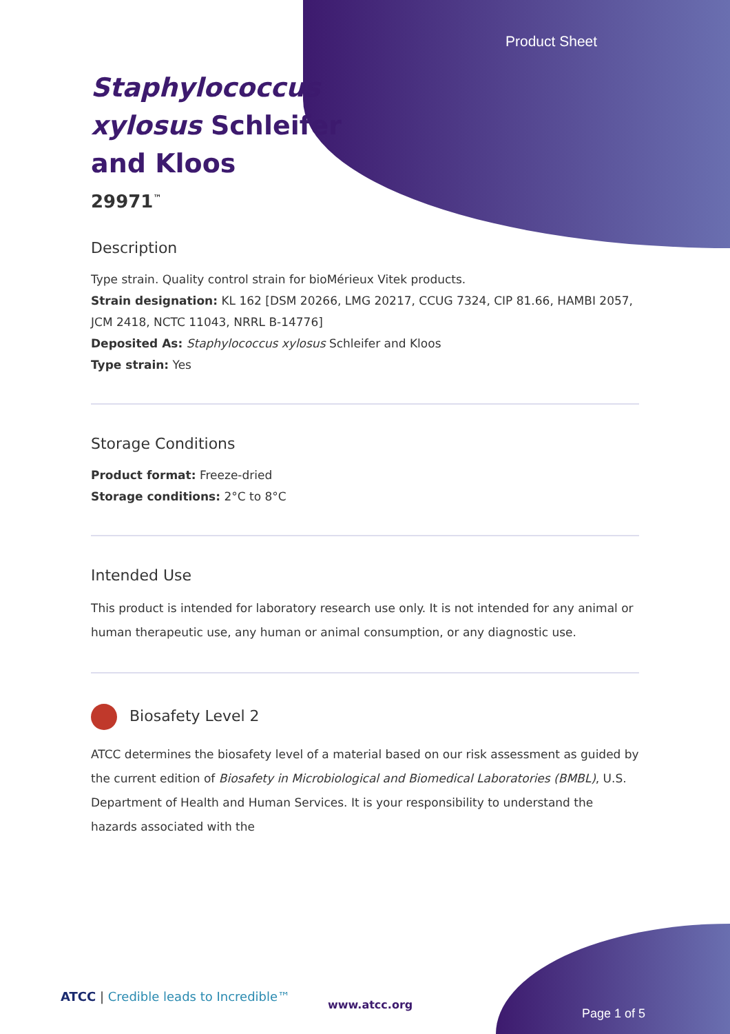Product Sheet
Staphylococcus xylosus Schleifer and Kloos
29971<sup>™</sup>
Description
Type strain. Quality control strain for bioMérieux Vitek products.
Strain designation: KL 162 [DSM 20266, LMG 20217, CCUG 7324, CIP 81.66, HAMBI 2057, JCM 2418, NCTC 11043, NRRL B-14776]
Deposited As: Staphylococcus xylosus Schleifer and Kloos
Type strain: Yes
Storage Conditions
Product format: Freeze-dried
Storage conditions: 2°C to 8°C
Intended Use
This product is intended for laboratory research use only. It is not intended for any animal or human therapeutic use, any human or animal consumption, or any diagnostic use.
Biosafety Level 2
ATCC determines the biosafety level of a material based on our risk assessment as guided by the current edition of Biosafety in Microbiological and Biomedical Laboratories (BMBL), U.S. Department of Health and Human Services. It is your responsibility to understand the hazards associated with the
ATCC | Credible leads to Incredible™
www.atcc.org
Page 1 of 5